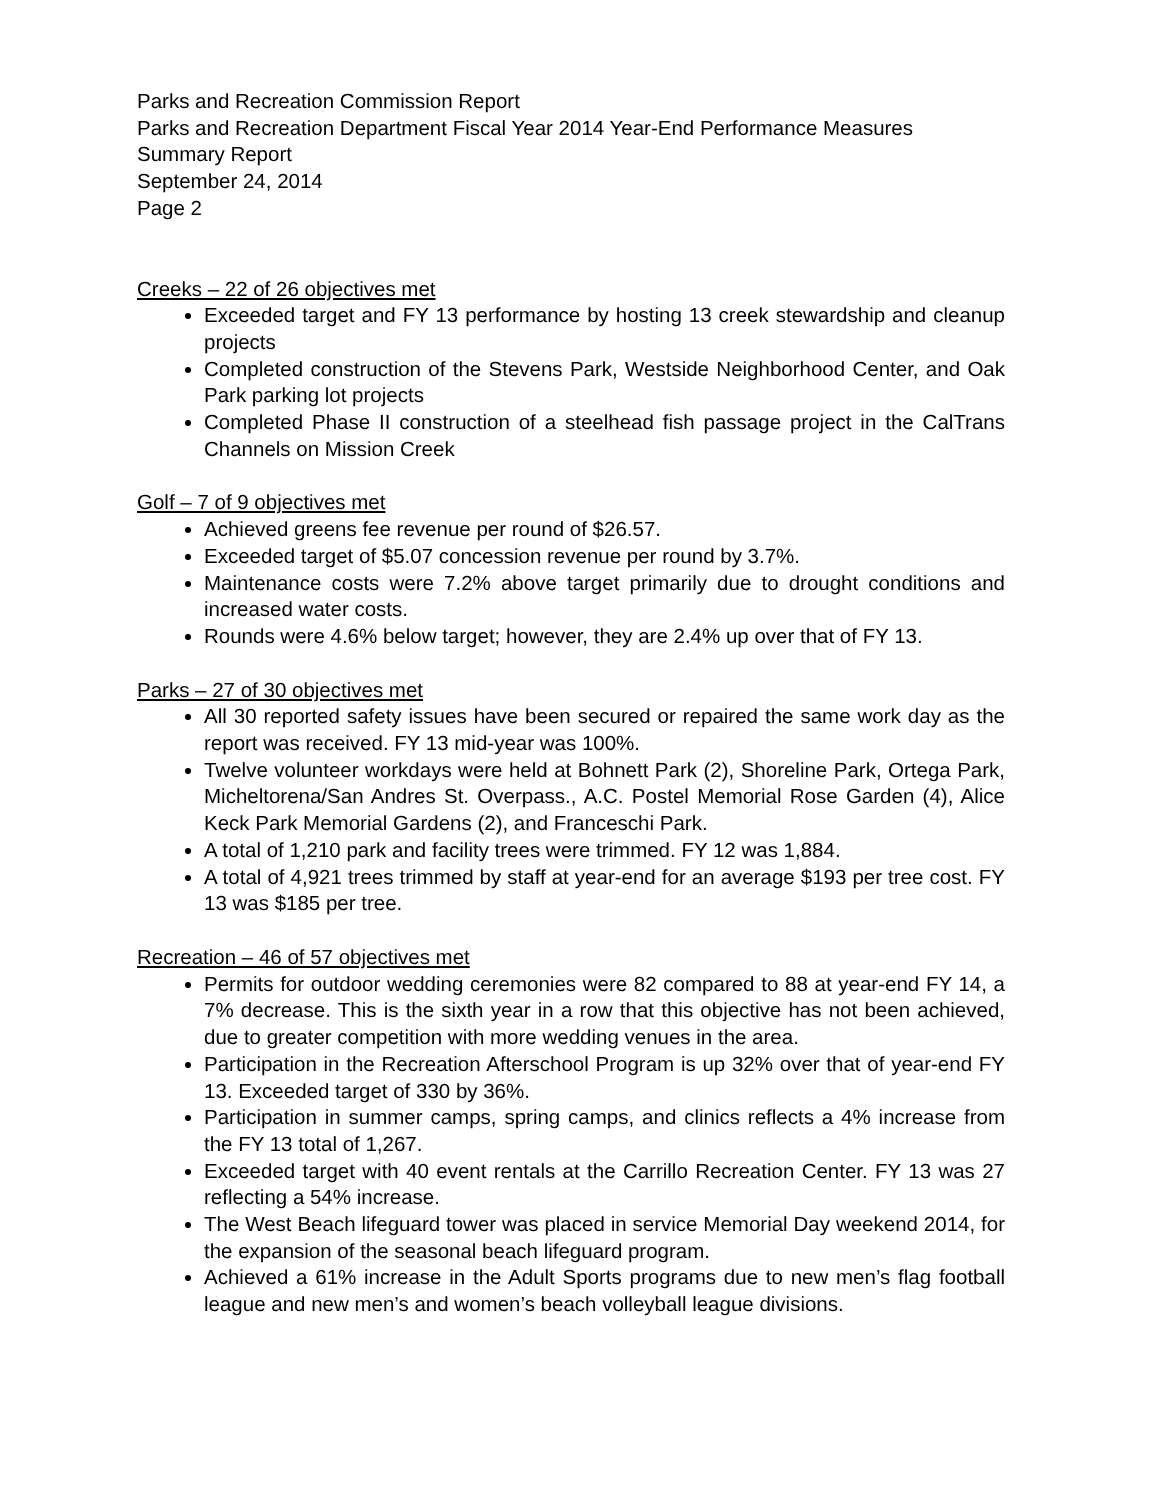Parks and Recreation Commission Report
Parks and Recreation Department Fiscal Year 2014 Year-End Performance Measures Summary Report
September 24, 2014
Page 2
Creeks – 22 of 26 objectives met
Exceeded target and FY 13 performance by hosting 13 creek stewardship and cleanup projects
Completed construction of the Stevens Park, Westside Neighborhood Center, and Oak Park parking lot projects
Completed Phase II construction of a steelhead fish passage project in the CalTrans Channels on Mission Creek
Golf – 7 of 9 objectives met
Achieved greens fee revenue per round of $26.57.
Exceeded target of $5.07 concession revenue per round by 3.7%.
Maintenance costs were 7.2% above target primarily due to drought conditions and increased water costs.
Rounds were 4.6% below target; however, they are 2.4% up over that of FY 13.
Parks – 27 of 30 objectives met
All 30 reported safety issues have been secured or repaired the same work day as the report was received. FY 13 mid-year was 100%.
Twelve volunteer workdays were held at Bohnett Park (2), Shoreline Park, Ortega Park, Micheltorena/San Andres St. Overpass., A.C. Postel Memorial Rose Garden (4), Alice Keck Park Memorial Gardens (2), and Franceschi Park.
A total of 1,210 park and facility trees were trimmed. FY 12 was 1,884.
A total of 4,921 trees trimmed by staff at year-end for an average $193 per tree cost. FY 13 was $185 per tree.
Recreation – 46 of 57 objectives met
Permits for outdoor wedding ceremonies were 82 compared to 88 at year-end FY 14, a 7% decrease. This is the sixth year in a row that this objective has not been achieved, due to greater competition with more wedding venues in the area.
Participation in the Recreation Afterschool Program is up 32% over that of year-end FY 13. Exceeded target of 330 by 36%.
Participation in summer camps, spring camps, and clinics reflects a 4% increase from the FY 13 total of 1,267.
Exceeded target with 40 event rentals at the Carrillo Recreation Center. FY 13 was 27 reflecting a 54% increase.
The West Beach lifeguard tower was placed in service Memorial Day weekend 2014, for the expansion of the seasonal beach lifeguard program.
Achieved a 61% increase in the Adult Sports programs due to new men’s flag football league and new men’s and women’s beach volleyball league divisions.